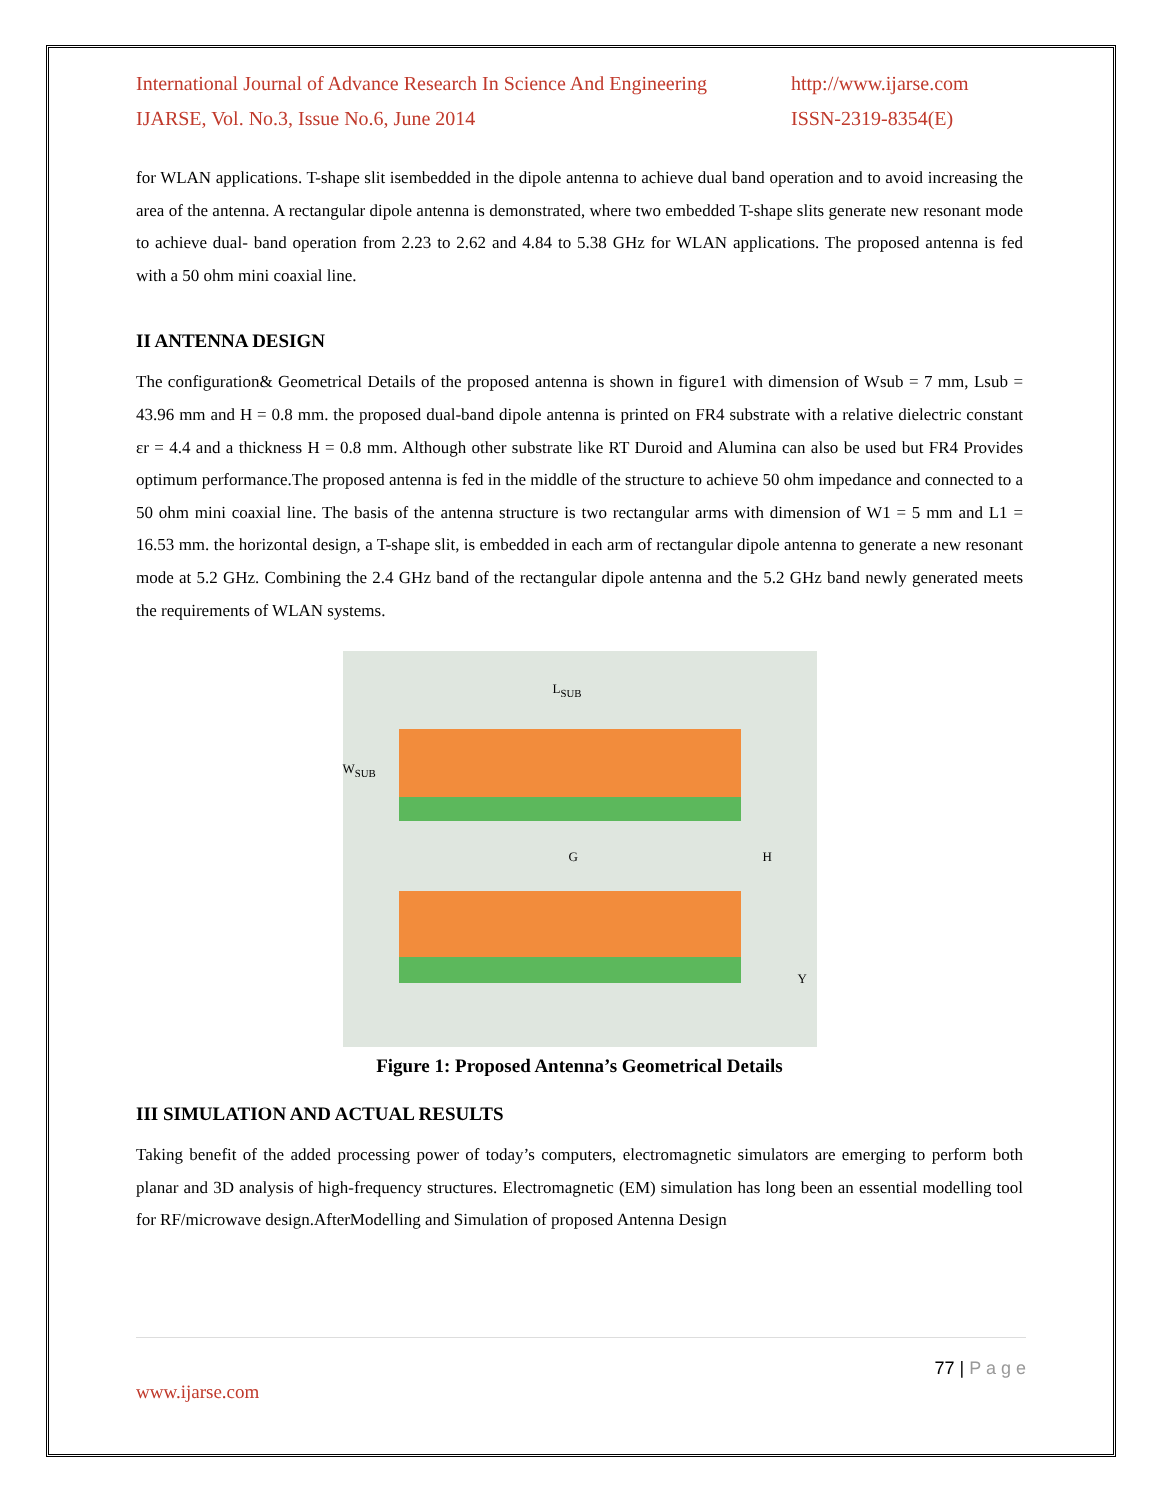International Journal of Advance Research In Science And Engineering
IJARSE, Vol. No.3, Issue No.6, June 2014
http://www.ijarse.com
ISSN-2319-8354(E)
for WLAN applications. T-shape slit isembedded in the dipole antenna to achieve dual band operation and to avoid increasing the area of the antenna. A rectangular dipole antenna is demonstrated, where two embedded T-shape slits generate new resonant mode to achieve dual- band operation from 2.23 to 2.62 and 4.84 to 5.38 GHz for WLAN applications. The proposed antenna is fed with a 50 ohm mini coaxial line.
II ANTENNA DESIGN
The configuration& Geometrical Details of the proposed antenna is shown in figure1 with dimension of Wsub = 7 mm, Lsub = 43.96 mm and H = 0.8 mm. the proposed dual-band dipole antenna is printed on FR4 substrate with a relative dielectric constant εr = 4.4 and a thickness H = 0.8 mm. Although other substrate like RT Duroid and Alumina can also be used but FR4 Provides optimum performance.The proposed antenna is fed in the middle of the structure to achieve 50 ohm impedance and connected to a 50 ohm mini coaxial line. The basis of the antenna structure is two rectangular arms with dimension of W1 = 5 mm and L1 = 16.53 mm. the horizontal design, a T-shape slit, is embedded in each arm of rectangular dipole antenna to generate a new resonant mode at 5.2 GHz. Combining the 2.4 GHz band of the rectangular dipole antenna and the 5.2 GHz band newly generated meets the requirements of WLAN systems.
L<sub>SUB</sub>
G H
W<sub>SUB</sub>
Y
Figure 1: Proposed Antenna’s Geometrical Details
III SIMULATION AND ACTUAL RESULTS
Taking benefit of the added processing power of today’s computers, electromagnetic simulators are emerging to perform both planar and 3D analysis of high-frequency structures. Electromagnetic (EM) simulation has long been an essential modelling tool for RF/microwave design.AfterModelling and Simulation of proposed Antenna Design
77 | P a g e
www.ijarse.com